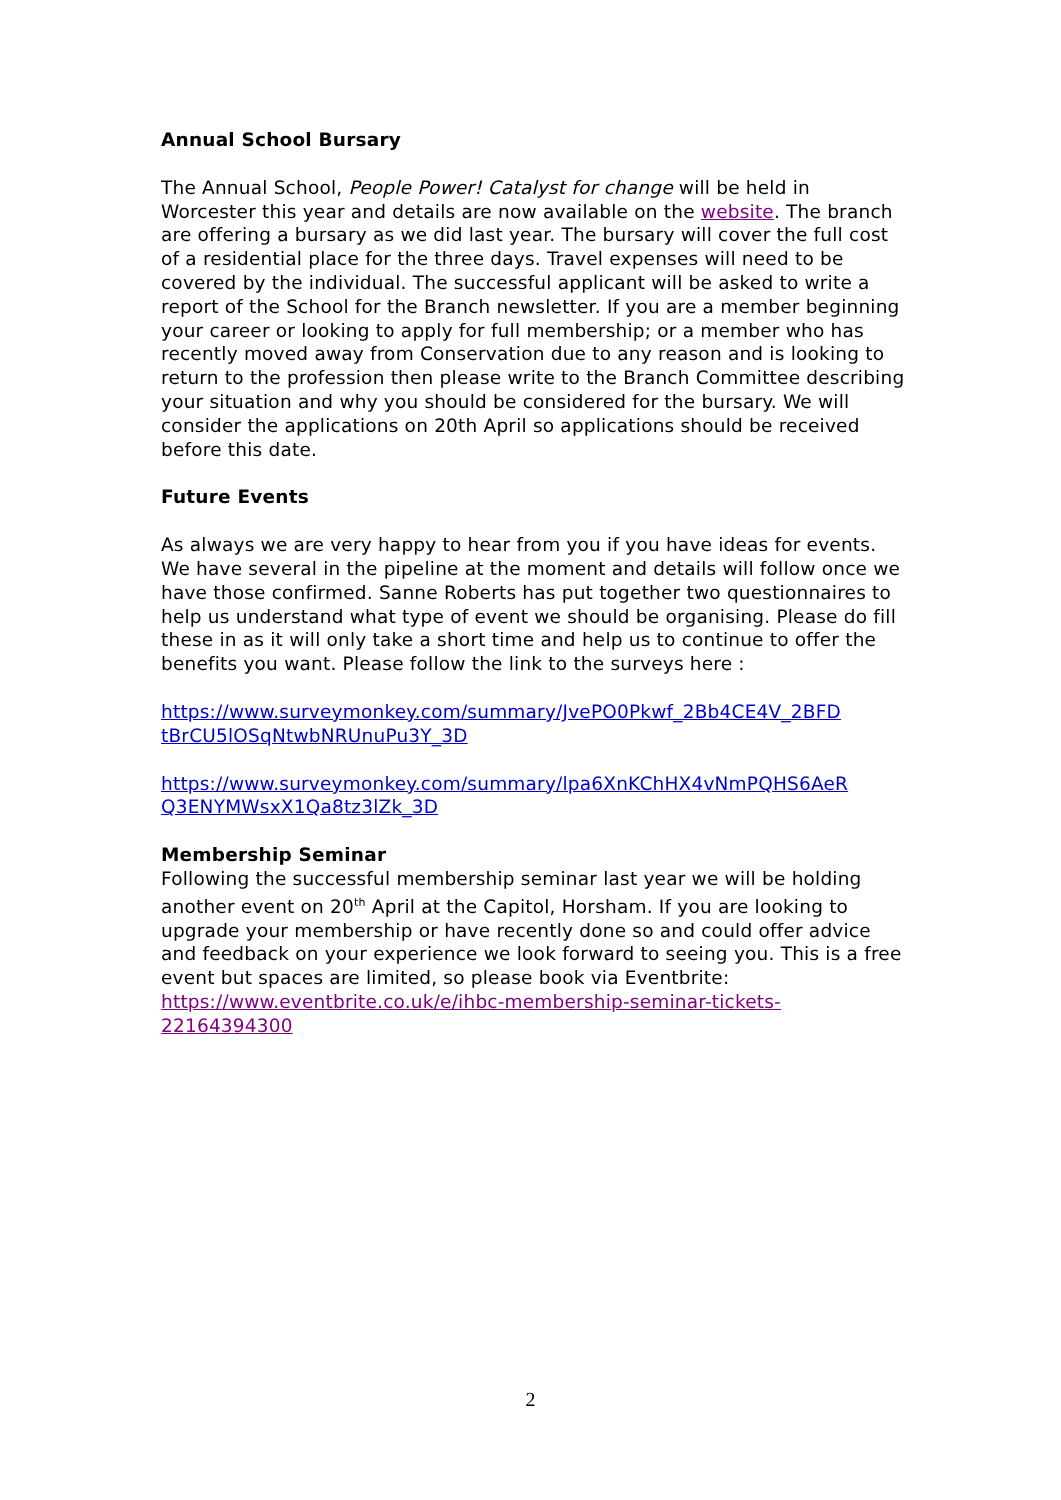Annual School Bursary
The Annual School, People Power! Catalyst for change will be held in Worcester this year and details are now available on the website. The branch are offering a bursary as we did last year. The bursary will cover the full cost of a residential place for the three days. Travel expenses will need to be covered by the individual. The successful applicant will be asked to write a report of the School for the Branch newsletter. If you are a member beginning your career or looking to apply for full membership; or a member who has recently moved away from Conservation due to any reason and is looking to return to the profession then please write to the Branch Committee describing your situation and why you should be considered for the bursary. We will consider the applications on 20th April so applications should be received before this date.
Future Events
As always we are very happy to hear from you if you have ideas for events. We have several in the pipeline at the moment and details will follow once we have those confirmed. Sanne Roberts has put together two questionnaires to help us understand what type of event we should be organising. Please do fill these in as it will only take a short time and help us to continue to offer the benefits you want. Please follow the link to the surveys here :
https://www.surveymonkey.com/summary/JvePO0Pkwf_2Bb4CE4V_2BFD tBrCU5lOSqNtwbNRUnuPu3Y_3D
https://www.surveymonkey.com/summary/lpa6XnKChHX4vNmPQHS6AeR Q3ENYMWsxX1Qa8tz3lZk_3D
Membership Seminar
Following the successful membership seminar last year we will be holding another event on 20<sup>th</sup> April at the Capitol, Horsham. If you are looking to upgrade your membership or have recently done so and could offer advice and feedback on your experience we look forward to seeing you. This is a free event but spaces are limited, so please book via Eventbrite: https://www.eventbrite.co.uk/e/ihbc-membership-seminar-tickets-22164394300
2